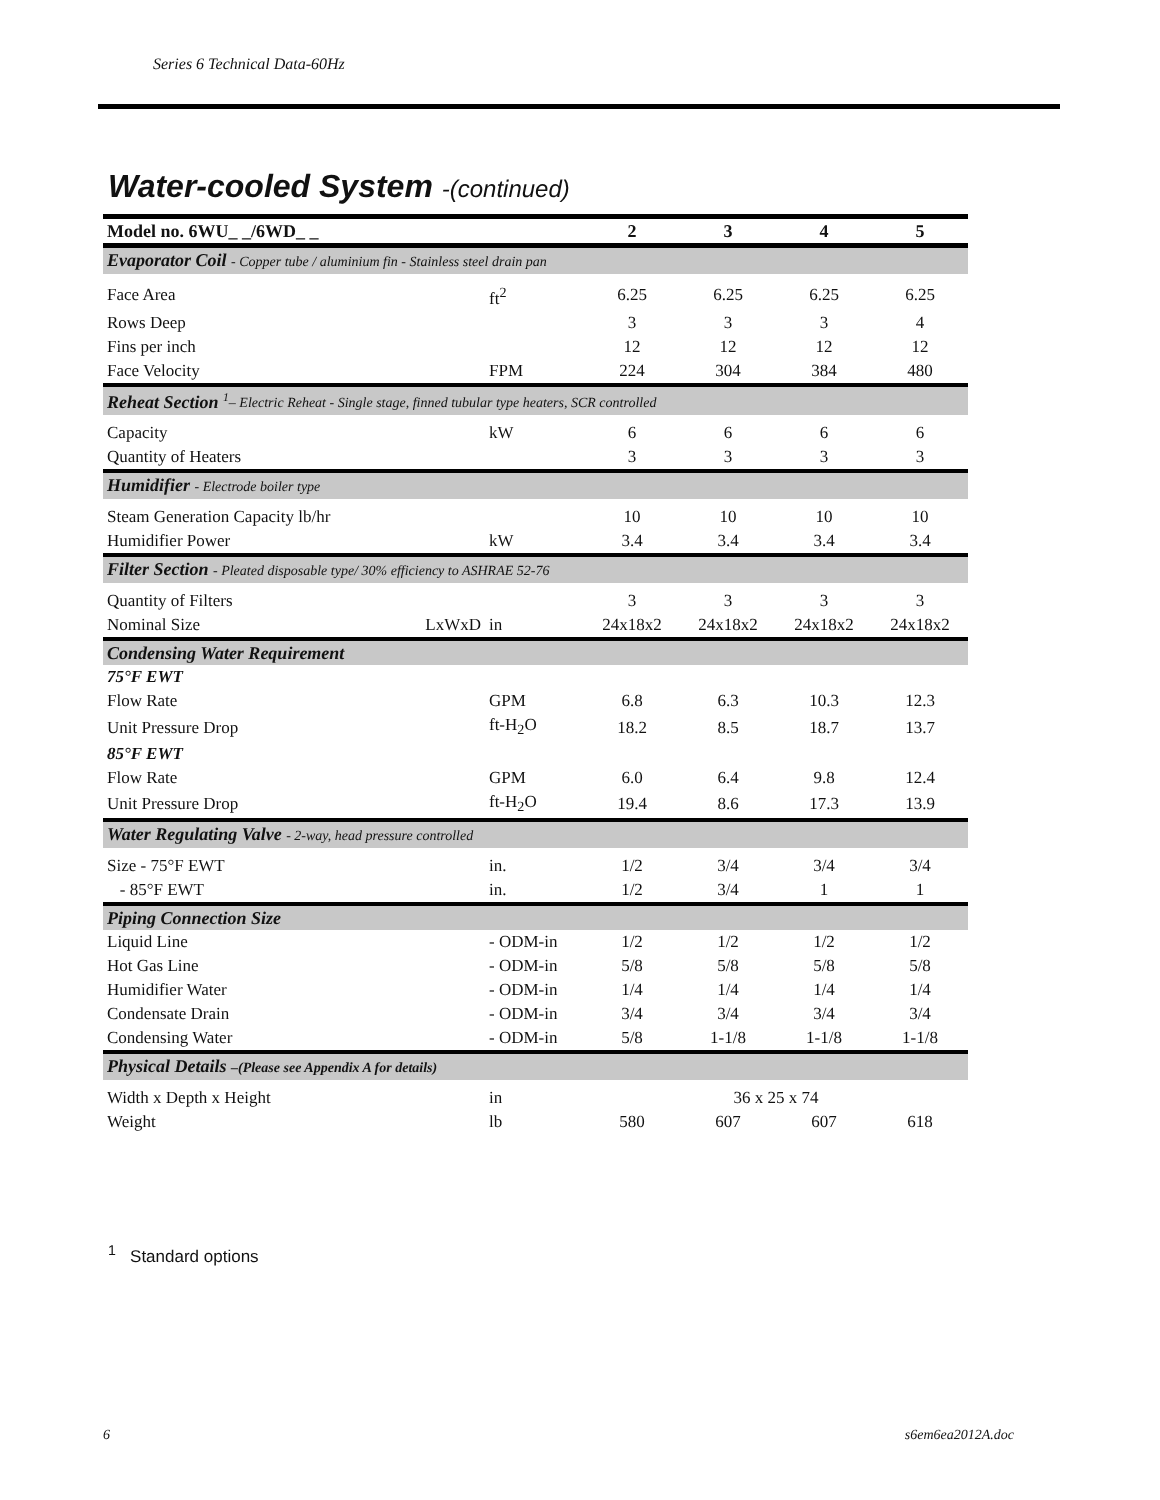Series 6 Technical Data-60Hz
Water-cooled System -(continued)
| Model no. 6WU_ _/6WD_ _ | | | 2 | 3 | 4 | 5 |
| --- | --- | --- | --- | --- | --- | --- |
| Evaporator Coil - Copper tube / aluminium fin - Stainless steel drain pan | | | | | | |
| Face Area | | ft<sup>2</sup> | 6.25 | 6.25 | 6.25 | 6.25 |
| Rows Deep | | | 3 | 3 | 3 | 4 |
| Fins per inch | | | 12 | 12 | 12 | 12 |
| Face Velocity | | FPM | 224 | 304 | 384 | 480 |
| Reheat Section <sup>1</sup>– Electric Reheat - Single stage, finned tubular type heaters, SCR controlled | | | | | | |
| Capacity | | kW | 6 | 6 | 6 | 6 |
| Quantity of Heaters | | | 3 | 3 | 3 | 3 |
| Humidifier - Electrode boiler type | | | | | | |
| Steam Generation Capacity lb/hr | | | 10 | 10 | 10 | 10 |
| Humidifier Power | | kW | 3.4 | 3.4 | 3.4 | 3.4 |
| Filter Section - Pleated disposable type/ 30% efficiency to ASHRAE 52-76 | | | | | | |
| Quantity of Filters | | | 3 | 3 | 3 | 3 |
| Nominal Size | LxWxD | in | 24x18x2 | 24x18x2 | 24x18x2 | 24x18x2 |
| Condensing Water Requirement | | | | | | |
| 75°F EWT | | | | | | |
| Flow Rate | | GPM | 6.8 | 6.3 | 10.3 | 12.3 |
| Unit Pressure Drop | | ft-H<sub>2</sub>O | 18.2 | 8.5 | 18.7 | 13.7 |
| 85°F EWT | | | | | | |
| Flow Rate | | GPM | 6.0 | 6.4 | 9.8 | 12.4 |
| Unit Pressure Drop | | ft-H<sub>2</sub>O | 19.4 | 8.6 | 17.3 | 13.9 |
| Water Regulating Valve - 2-way, head pressure controlled | | | | | | |
| Size - 75°F EWT | | in. | 1/2 | 3/4 | 3/4 | 3/4 |
| - 85°F EWT | | in. | 1/2 | 3/4 | 1 | 1 |
| Piping Connection Size | | | | | | |
| Liquid Line | | - ODM-in | 1/2 | 1/2 | 1/2 | 1/2 |
| Hot Gas Line | | - ODM-in | 5/8 | 5/8 | 5/8 | 5/8 |
| Humidifier Water | | - ODM-in | 1/4 | 1/4 | 1/4 | 1/4 |
| Condensate Drain | | - ODM-in | 3/4 | 3/4 | 3/4 | 3/4 |
| Condensing Water | | - ODM-in | 5/8 | 1-1/8 | 1-1/8 | 1-1/8 |
| Physical Details –(Please see Appendix A for details) | | | | | | |
| Width x Depth x Height | | in | 36 x 25 x 74 | | | |
| Weight | | lb | 580 | 607 | 607 | 618 |
<sup>1</sup> Standard options
6 s6em6ea2012A.doc